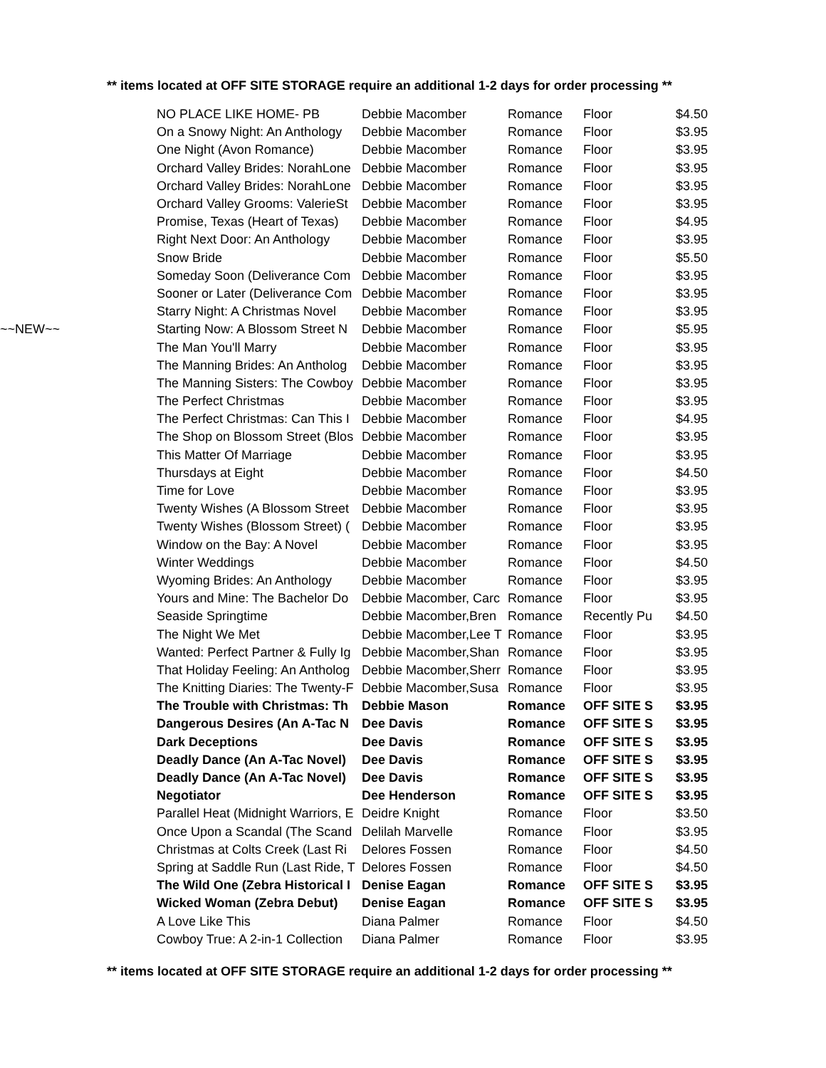** items located at OFF SITE STORAGE require an additional 1-2 days for order processing **
| | NO PLACE LIKE HOME- PB | Debbie Macomber | Romance | Floor | $4.50 |
| | On a Snowy Night: An Anthology | Debbie Macomber | Romance | Floor | $3.95 |
| | One Night (Avon Romance) | Debbie Macomber | Romance | Floor | $3.95 |
| | Orchard Valley Brides: NorahLone | Debbie Macomber | Romance | Floor | $3.95 |
| | Orchard Valley Brides: NorahLone | Debbie Macomber | Romance | Floor | $3.95 |
| | Orchard Valley Grooms: ValerieSt | Debbie Macomber | Romance | Floor | $3.95 |
| | Promise, Texas (Heart of Texas) | Debbie Macomber | Romance | Floor | $4.95 |
| | Right Next Door: An Anthology | Debbie Macomber | Romance | Floor | $3.95 |
| | Snow Bride | Debbie Macomber | Romance | Floor | $5.50 |
| | Someday Soon (Deliverance Com | Debbie Macomber | Romance | Floor | $3.95 |
| | Sooner or Later (Deliverance Com | Debbie Macomber | Romance | Floor | $3.95 |
| | Starry Night: A Christmas Novel | Debbie Macomber | Romance | Floor | $3.95 |
| ~~NEW~~ | Starting Now: A Blossom Street N | Debbie Macomber | Romance | Floor | $5.95 |
| | The Man You'll Marry | Debbie Macomber | Romance | Floor | $3.95 |
| | The Manning Brides: An Antholog | Debbie Macomber | Romance | Floor | $3.95 |
| | The Manning Sisters: The Cowboy | Debbie Macomber | Romance | Floor | $3.95 |
| | The Perfect Christmas | Debbie Macomber | Romance | Floor | $3.95 |
| | The Perfect Christmas: Can This I | Debbie Macomber | Romance | Floor | $4.95 |
| | The Shop on Blossom Street (Blos | Debbie Macomber | Romance | Floor | $3.95 |
| | This Matter Of Marriage | Debbie Macomber | Romance | Floor | $3.95 |
| | Thursdays at Eight | Debbie Macomber | Romance | Floor | $4.50 |
| | Time for Love | Debbie Macomber | Romance | Floor | $3.95 |
| | Twenty Wishes (A Blossom Street | Debbie Macomber | Romance | Floor | $3.95 |
| | Twenty Wishes (Blossom Street) ( | Debbie Macomber | Romance | Floor | $3.95 |
| | Window on the Bay: A Novel | Debbie Macomber | Romance | Floor | $3.95 |
| | Winter Weddings | Debbie Macomber | Romance | Floor | $4.50 |
| | Wyoming Brides: An Anthology | Debbie Macomber | Romance | Floor | $3.95 |
| | Yours and Mine: The Bachelor Do | Debbie Macomber, Carc | Romance | Floor | $3.95 |
| | Seaside Springtime | Debbie Macomber,Bren | Romance | Recently Pu | $4.50 |
| | The Night We Met | Debbie Macomber,Lee T | Romance | Floor | $3.95 |
| | Wanted: Perfect Partner & Fully Ig | Debbie Macomber,Shan | Romance | Floor | $3.95 |
| | That Holiday Feeling: An Antholog | Debbie Macomber,Sherr | Romance | Floor | $3.95 |
| | The Knitting Diaries: The Twenty-F | Debbie Macomber,Susa | Romance | Floor | $3.95 |
| | The Trouble with Christmas: Th | Debbie Mason | Romance | OFF SITE S | $3.95 |
| | Dangerous Desires (An A-Tac N | Dee Davis | Romance | OFF SITE S | $3.95 |
| | Dark Deceptions | Dee Davis | Romance | OFF SITE S | $3.95 |
| | Deadly Dance (An A-Tac Novel) | Dee Davis | Romance | OFF SITE S | $3.95 |
| | Deadly Dance (An A-Tac Novel) | Dee Davis | Romance | OFF SITE S | $3.95 |
| | Negotiator | Dee Henderson | Romance | OFF SITE S | $3.95 |
| | Parallel Heat (Midnight Warriors, E | Deidre Knight | Romance | Floor | $3.50 |
| | Once Upon a Scandal (The Scand | Delilah Marvelle | Romance | Floor | $3.95 |
| | Christmas at Colts Creek (Last Ri | Delores Fossen | Romance | Floor | $4.50 |
| | Spring at Saddle Run (Last Ride, T | Delores Fossen | Romance | Floor | $4.50 |
| | The Wild One (Zebra Historical I | Denise Eagan | Romance | OFF SITE S | $3.95 |
| | Wicked Woman (Zebra Debut) | Denise Eagan | Romance | OFF SITE S | $3.95 |
| | A Love Like This | Diana Palmer | Romance | Floor | $4.50 |
| | Cowboy True: A 2-in-1 Collection | Diana Palmer | Romance | Floor | $3.95 |
** items located at OFF SITE STORAGE require an additional 1-2 days for order processing **